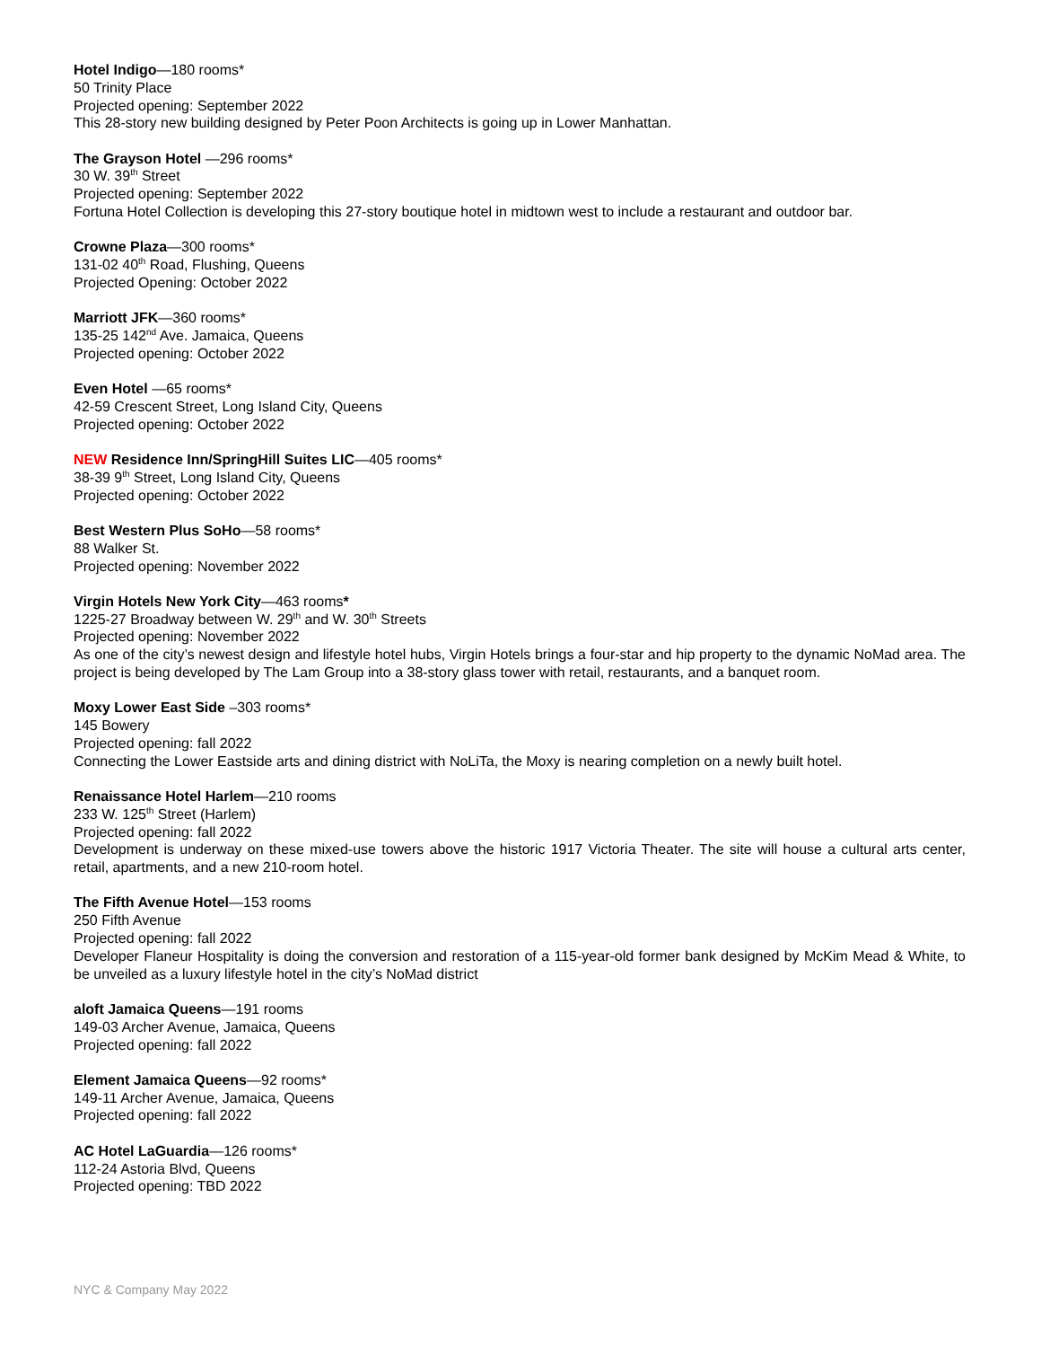Hotel Indigo—180 rooms*
50 Trinity Place
Projected opening: September 2022
This 28-story new building designed by Peter Poon Architects is going up in Lower Manhattan.
The Grayson Hotel —296 rooms*
30 W. 39<sup>th</sup> Street
Projected opening: September 2022
Fortuna Hotel Collection is developing this 27-story boutique hotel in midtown west to include a restaurant and outdoor bar.
Crowne Plaza—300 rooms*
131-02 40<sup>th</sup> Road, Flushing, Queens
Projected Opening: October 2022
Marriott JFK—360 rooms*
135-25 142<sup>nd</sup> Ave. Jamaica, Queens
Projected opening: October 2022
Even Hotel —65 rooms*
42-59 Crescent Street, Long Island City, Queens
Projected opening: October 2022
NEW Residence Inn/SpringHill Suites LIC—405 rooms*
38-39 9<sup>th</sup> Street, Long Island City, Queens
Projected opening: October 2022
Best Western Plus SoHo—58 rooms*
88 Walker St.
Projected opening: November 2022
Virgin Hotels New York City—463 rooms*
1225-27 Broadway between W. 29<sup>th</sup> and W. 30<sup>th</sup> Streets
Projected opening: November 2022
As one of the city’s newest design and lifestyle hotel hubs, Virgin Hotels brings a four-star and hip property to the dynamic NoMad area. The project is being developed by The Lam Group into a 38-story glass tower with retail, restaurants, and a banquet room.
Moxy Lower East Side –303 rooms*
145 Bowery
Projected opening: fall 2022
Connecting the Lower Eastside arts and dining district with NoLiTa, the Moxy is nearing completion on a newly built hotel.
Renaissance Hotel Harlem—210 rooms
233 W. 125<sup>th</sup> Street (Harlem)
Projected opening: fall 2022
Development is underway on these mixed-use towers above the historic 1917 Victoria Theater. The site will house a cultural arts center, retail, apartments, and a new 210-room hotel.
The Fifth Avenue Hotel—153 rooms
250 Fifth Avenue
Projected opening: fall 2022
Developer Flaneur Hospitality is doing the conversion and restoration of a 115-year-old former bank designed by McKim Mead & White, to be unveiled as a luxury lifestyle hotel in the city’s NoMad district
aloft Jamaica Queens—191 rooms
149-03 Archer Avenue, Jamaica, Queens
Projected opening: fall 2022
Element Jamaica Queens—92 rooms*
149-11 Archer Avenue, Jamaica, Queens
Projected opening: fall 2022
AC Hotel LaGuardia—126 rooms*
112-24 Astoria Blvd, Queens
Projected opening: TBD 2022
NYC & Company May 2022